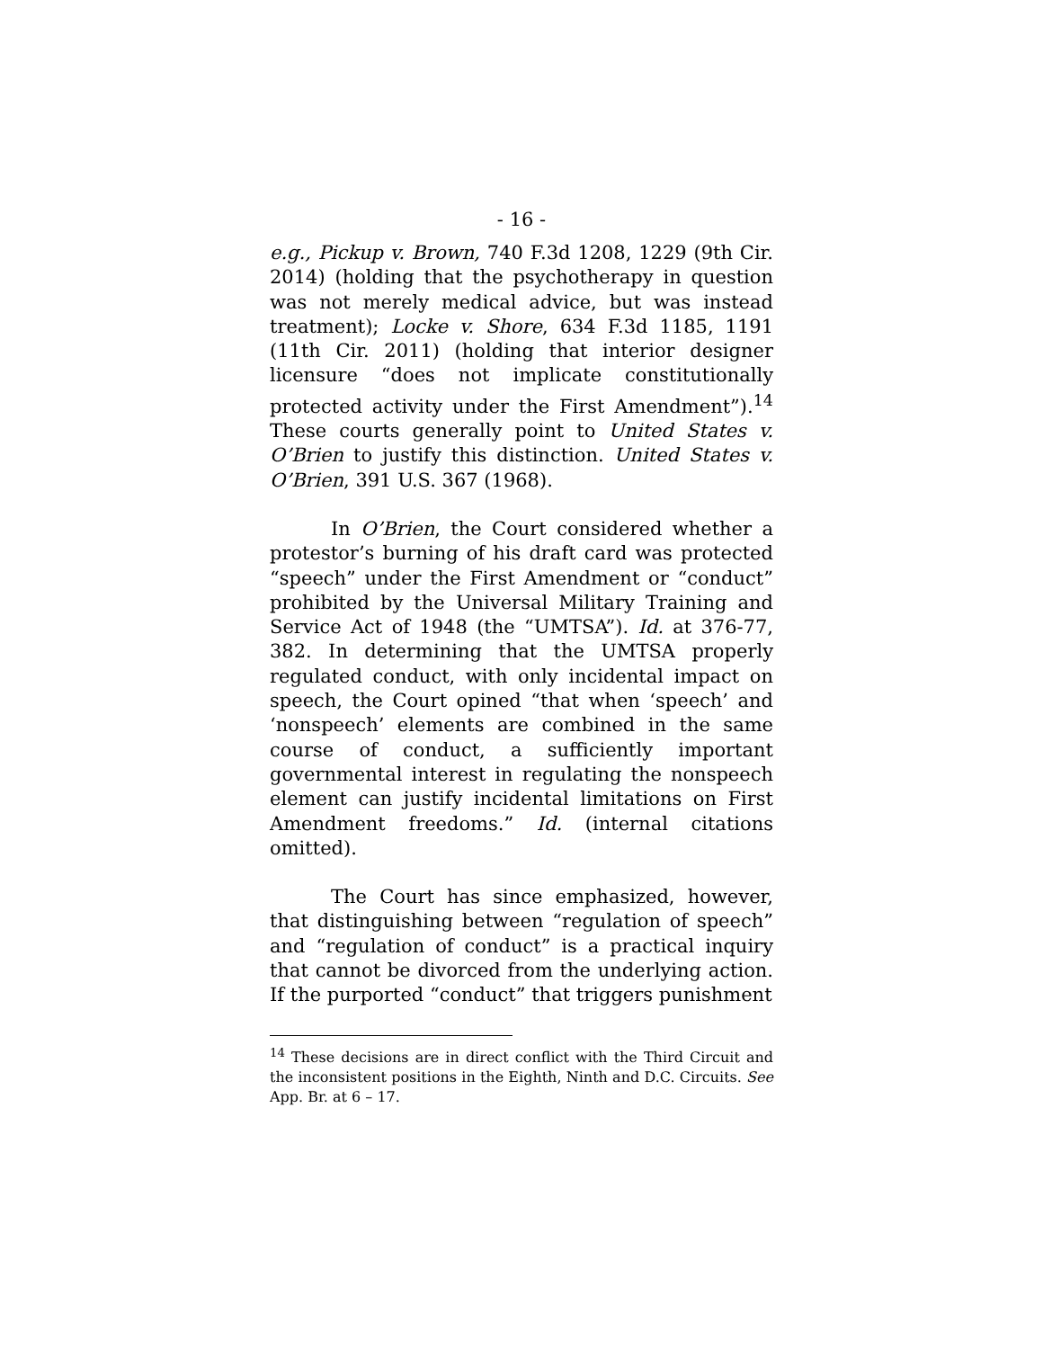- 16 -
e.g., Pickup v. Brown, 740 F.3d 1208, 1229 (9th Cir. 2014) (holding that the psychotherapy in question was not merely medical advice, but was instead treatment); Locke v. Shore, 634 F.3d 1185, 1191 (11th Cir. 2011) (holding that interior designer licensure “does not implicate constitutionally protected activity under the First Amendment”).<sup>14</sup> These courts generally point to United States v. O’Brien to justify this distinction. United States v. O’Brien, 391 U.S. 367 (1968).
In O’Brien, the Court considered whether a protestor’s burning of his draft card was protected “speech” under the First Amendment or “conduct” prohibited by the Universal Military Training and Service Act of 1948 (the “UMTSA”). Id. at 376-77, 382. In determining that the UMTSA properly regulated conduct, with only incidental impact on speech, the Court opined “that when ‘speech’ and ‘nonspeech’ elements are combined in the same course of conduct, a sufficiently important governmental interest in regulating the nonspeech element can justify incidental limitations on First Amendment freedoms.” Id. (internal citations omitted).
The Court has since emphasized, however, that distinguishing between “regulation of speech” and “regulation of conduct” is a practical inquiry that cannot be divorced from the underlying action. If the purported “conduct” that triggers punishment
<sup>14</sup> These decisions are in direct conflict with the Third Circuit and the inconsistent positions in the Eighth, Ninth and D.C. Circuits. See App. Br. at 6 – 17.